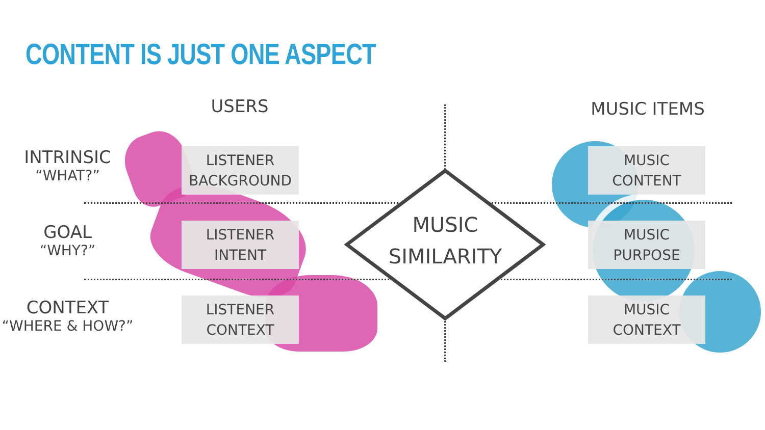CONTENT IS JUST ONE ASPECT
USERS MUSIC ITEMS
INTRINSIC
“WHAT?”
GOAL
“WHY?”
CONTEXT
“WHERE & HOW?”
LISTENER
BACKGROUND
LISTENER
INTENT
LISTENER
CONTEXT
MUSIC
CONTENT
MUSIC
PURPOSE
MUSIC
CONTEXT
MUSIC
SIMILARITY